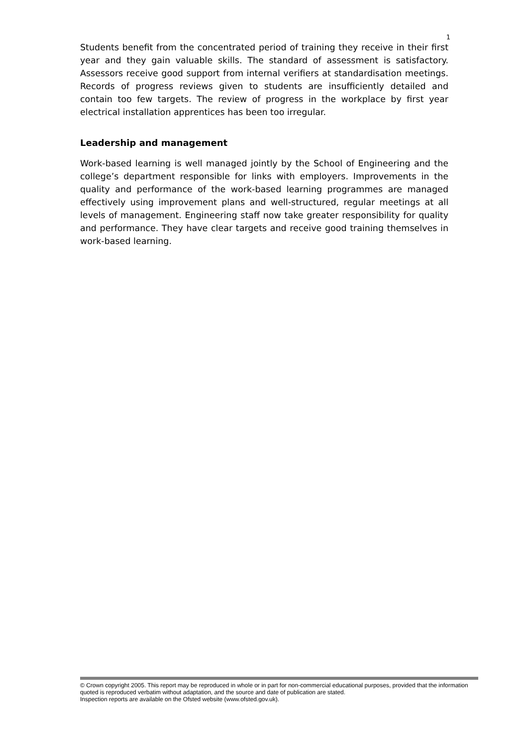1
Students benefit from the concentrated period of training they receive in their first year and they gain valuable skills. The standard of assessment is satisfactory. Assessors receive good support from internal verifiers at standardisation meetings. Records of progress reviews given to students are insufficiently detailed and contain too few targets. The review of progress in the workplace by first year electrical installation apprentices has been too irregular.
Leadership and management
Work-based learning is well managed jointly by the School of Engineering and the college’s department responsible for links with employers. Improvements in the quality and performance of the work-based learning programmes are managed effectively using improvement plans and well-structured, regular meetings at all levels of management. Engineering staff now take greater responsibility for quality and performance. They have clear targets and receive good training themselves in work-based learning.
© Crown copyright 2005. This report may be reproduced in whole or in part for non-commercial educational purposes, provided that the information quoted is reproduced verbatim without adaptation, and the source and date of publication are stated.
Inspection reports are available on the Ofsted website (www.ofsted.gov.uk).